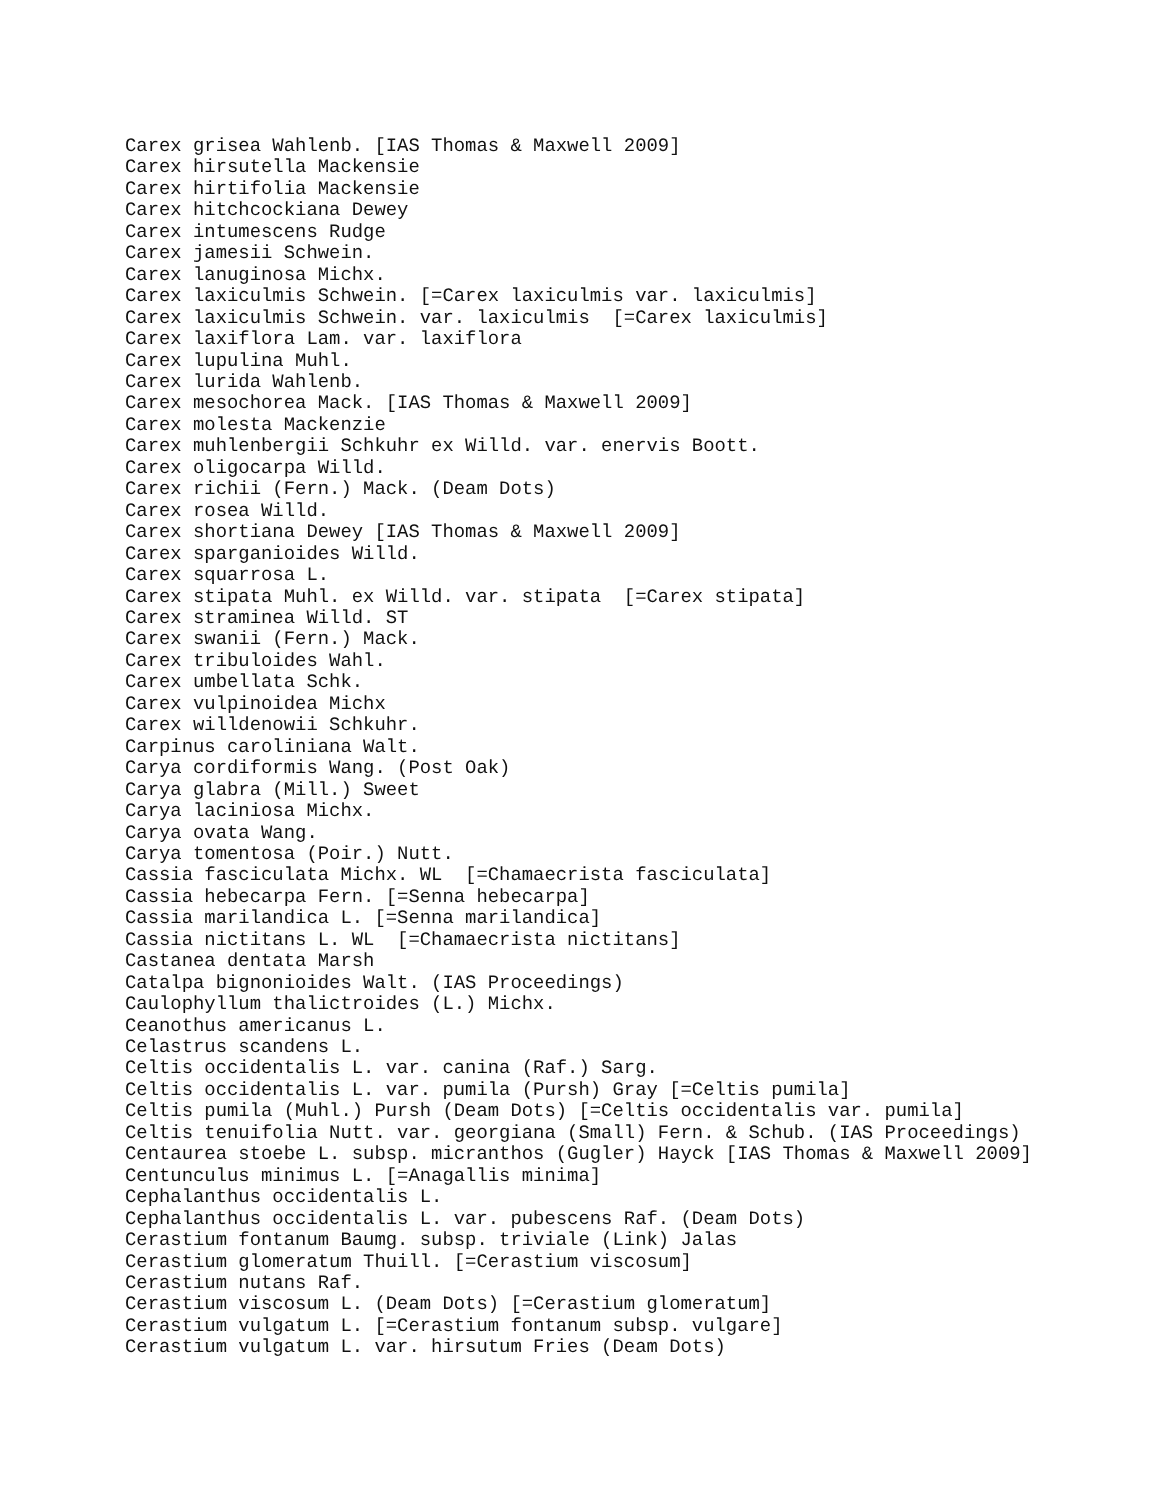Carex grisea Wahlenb. [IAS Thomas & Maxwell 2009]
Carex hirsutella Mackensie
Carex hirtifolia Mackensie
Carex hitchcockiana Dewey
Carex intumescens Rudge
Carex jamesii Schwein.
Carex lanuginosa Michx.
Carex laxiculmis Schwein. [=Carex laxiculmis var. laxiculmis]
Carex laxiculmis Schwein. var. laxiculmis  [=Carex laxiculmis]
Carex laxiflora Lam. var. laxiflora
Carex lupulina Muhl.
Carex lurida Wahlenb.
Carex mesochorea Mack. [IAS Thomas & Maxwell 2009]
Carex molesta Mackenzie
Carex muhlenbergii Schkuhr ex Willd. var. enervis Boott.
Carex oligocarpa Willd.
Carex richii (Fern.) Mack. (Deam Dots)
Carex rosea Willd.
Carex shortiana Dewey [IAS Thomas & Maxwell 2009]
Carex sparganioides Willd.
Carex squarrosa L.
Carex stipata Muhl. ex Willd. var. stipata  [=Carex stipata]
Carex straminea Willd. ST
Carex swanii (Fern.) Mack.
Carex tribuloides Wahl.
Carex umbellata Schk.
Carex vulpinoidea Michx
Carex willdenowii Schkuhr.
Carpinus caroliniana Walt.
Carya cordiformis Wang. (Post Oak)
Carya glabra (Mill.) Sweet
Carya laciniosa Michx.
Carya ovata Wang.
Carya tomentosa (Poir.) Nutt.
Cassia fasciculata Michx. WL  [=Chamaecrista fasciculata]
Cassia hebecarpa Fern. [=Senna hebecarpa]
Cassia marilandica L. [=Senna marilandica]
Cassia nictitans L. WL  [=Chamaecrista nictitans]
Castanea dentata Marsh
Catalpa bignonioides Walt. (IAS Proceedings)
Caulophyllum thalictroides (L.) Michx.
Ceanothus americanus L.
Celastrus scandens L.
Celtis occidentalis L. var. canina (Raf.) Sarg.
Celtis occidentalis L. var. pumila (Pursh) Gray [=Celtis pumila]
Celtis pumila (Muhl.) Pursh (Deam Dots) [=Celtis occidentalis var. pumila]
Celtis tenuifolia Nutt. var. georgiana (Small) Fern. & Schub. (IAS Proceedings)
Centaurea stoebe L. subsp. micranthos (Gugler) Hayck [IAS Thomas & Maxwell 2009]
Centunculus minimus L. [=Anagallis minima]
Cephalanthus occidentalis L.
Cephalanthus occidentalis L. var. pubescens Raf. (Deam Dots)
Cerastium fontanum Baumg. subsp. triviale (Link) Jalas
Cerastium glomeratum Thuill. [=Cerastium viscosum]
Cerastium nutans Raf.
Cerastium viscosum L. (Deam Dots) [=Cerastium glomeratum]
Cerastium vulgatum L. [=Cerastium fontanum subsp. vulgare]
Cerastium vulgatum L. var. hirsutum Fries (Deam Dots)